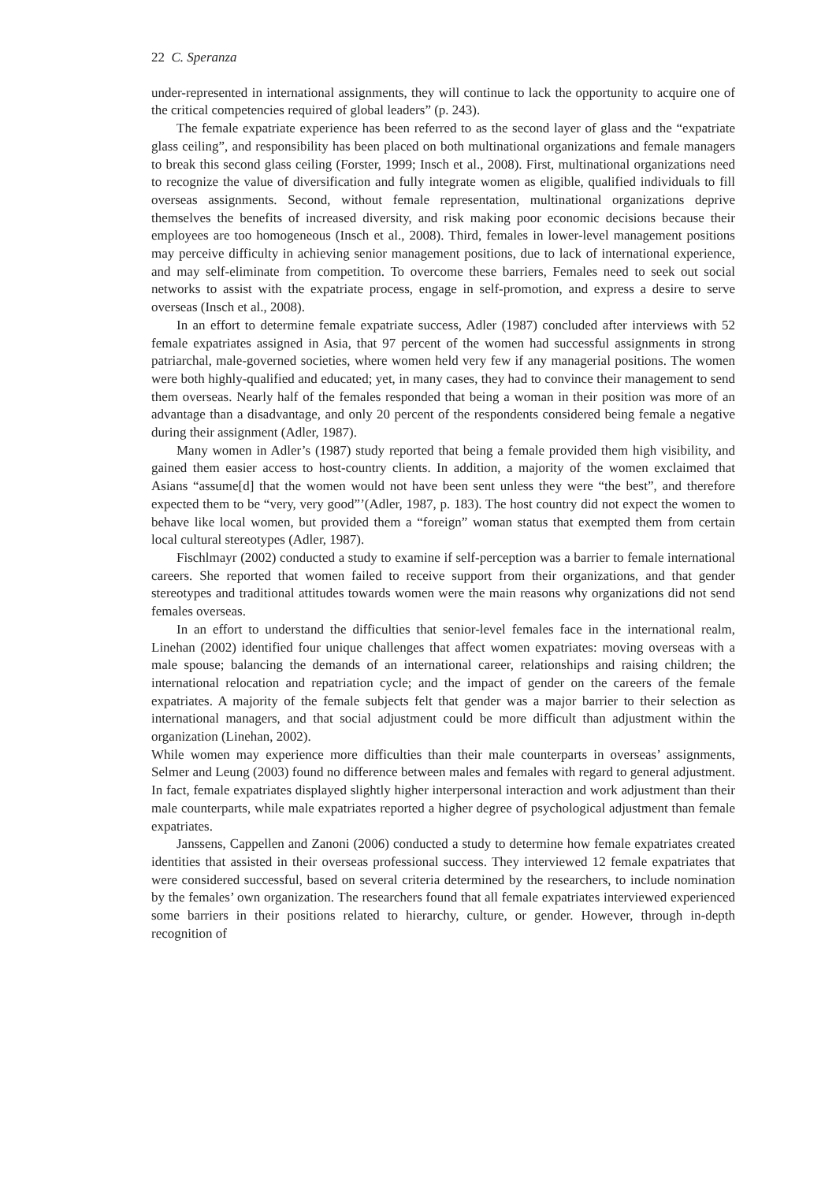22 C. Speranza
under-represented in international assignments, they will continue to lack the opportunity to acquire one of the critical competencies required of global leaders” (p. 243).
The female expatriate experience has been referred to as the second layer of glass and the “expatriate glass ceiling”, and responsibility has been placed on both multinational organizations and female managers to break this second glass ceiling (Forster, 1999; Insch et al., 2008). First, multinational organizations need to recognize the value of diversification and fully integrate women as eligible, qualified individuals to fill overseas assignments. Second, without female representation, multinational organizations deprive themselves the benefits of increased diversity, and risk making poor economic decisions because their employees are too homogeneous (Insch et al., 2008). Third, females in lower-level management positions may perceive difficulty in achieving senior management positions, due to lack of international experience, and may self-eliminate from competition. To overcome these barriers, Females need to seek out social networks to assist with the expatriate process, engage in self-promotion, and express a desire to serve overseas (Insch et al., 2008).
In an effort to determine female expatriate success, Adler (1987) concluded after interviews with 52 female expatriates assigned in Asia, that 97 percent of the women had successful assignments in strong patriarchal, male-governed societies, where women held very few if any managerial positions. The women were both highly-qualified and educated; yet, in many cases, they had to convince their management to send them overseas. Nearly half of the females responded that being a woman in their position was more of an advantage than a disadvantage, and only 20 percent of the respondents considered being female a negative during their assignment (Adler, 1987).
Many women in Adler’s (1987) study reported that being a female provided them high visibility, and gained them easier access to host-country clients. In addition, a majority of the women exclaimed that Asians “assume[d] that the women would not have been sent unless they were “the best”, and therefore expected them to be “very, very good”’(Adler, 1987, p. 183). The host country did not expect the women to behave like local women, but provided them a “foreign” woman status that exempted them from certain local cultural stereotypes (Adler, 1987).
Fischlmayr (2002) conducted a study to examine if self-perception was a barrier to female international careers. She reported that women failed to receive support from their organizations, and that gender stereotypes and traditional attitudes towards women were the main reasons why organizations did not send females overseas.
In an effort to understand the difficulties that senior-level females face in the international realm, Linehan (2002) identified four unique challenges that affect women expatriates: moving overseas with a male spouse; balancing the demands of an international career, relationships and raising children; the international relocation and repatriation cycle; and the impact of gender on the careers of the female expatriates. A majority of the female subjects felt that gender was a major barrier to their selection as international managers, and that social adjustment could be more difficult than adjustment within the organization (Linehan, 2002).
While women may experience more difficulties than their male counterparts in overseas’ assignments, Selmer and Leung (2003) found no difference between males and females with regard to general adjustment. In fact, female expatriates displayed slightly higher interpersonal interaction and work adjustment than their male counterparts, while male expatriates reported a higher degree of psychological adjustment than female expatriates.
Janssens, Cappellen and Zanoni (2006) conducted a study to determine how female expatriates created identities that assisted in their overseas professional success. They interviewed 12 female expatriates that were considered successful, based on several criteria determined by the researchers, to include nomination by the females’ own organization. The researchers found that all female expatriates interviewed experienced some barriers in their positions related to hierarchy, culture, or gender. However, through in-depth recognition of